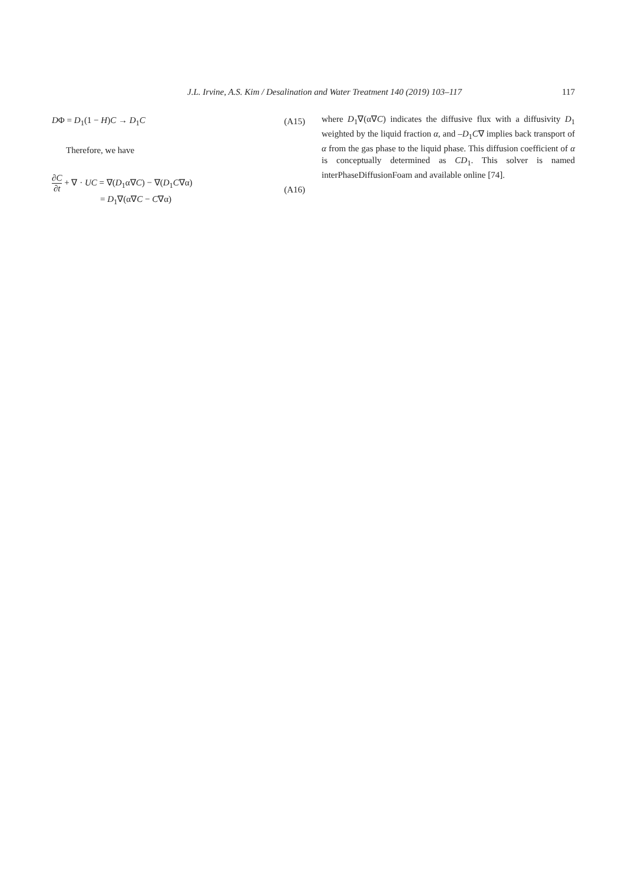J.L. Irvine, A.S. Kim / Desalination and Water Treatment 140 (2019) 103–117 117
DΦ = D<sub>1</sub>(1 − H)C → D<sub>1</sub>C (A15)
Therefore, we have
∂C ∂t + ∇ · UC = ∇(D<sub>1</sub>α∇C) − ∇(D<sub>1</sub>C∇α)
= D<sub>1</sub>∇(α∇C − C∇α) (A16)
where D<sub>1</sub>∇(α∇C) indicates the diffusive flux with a diffusivity D<sub>1</sub> weighted by the liquid fraction α, and –D<sub>1</sub>C∇ implies back transport of α from the gas phase to the liquid phase. This diffusion coefficient of α is conceptually determined as CD<sub>1</sub>. This solver is named interPhaseDiffusionFoam and available online [74].